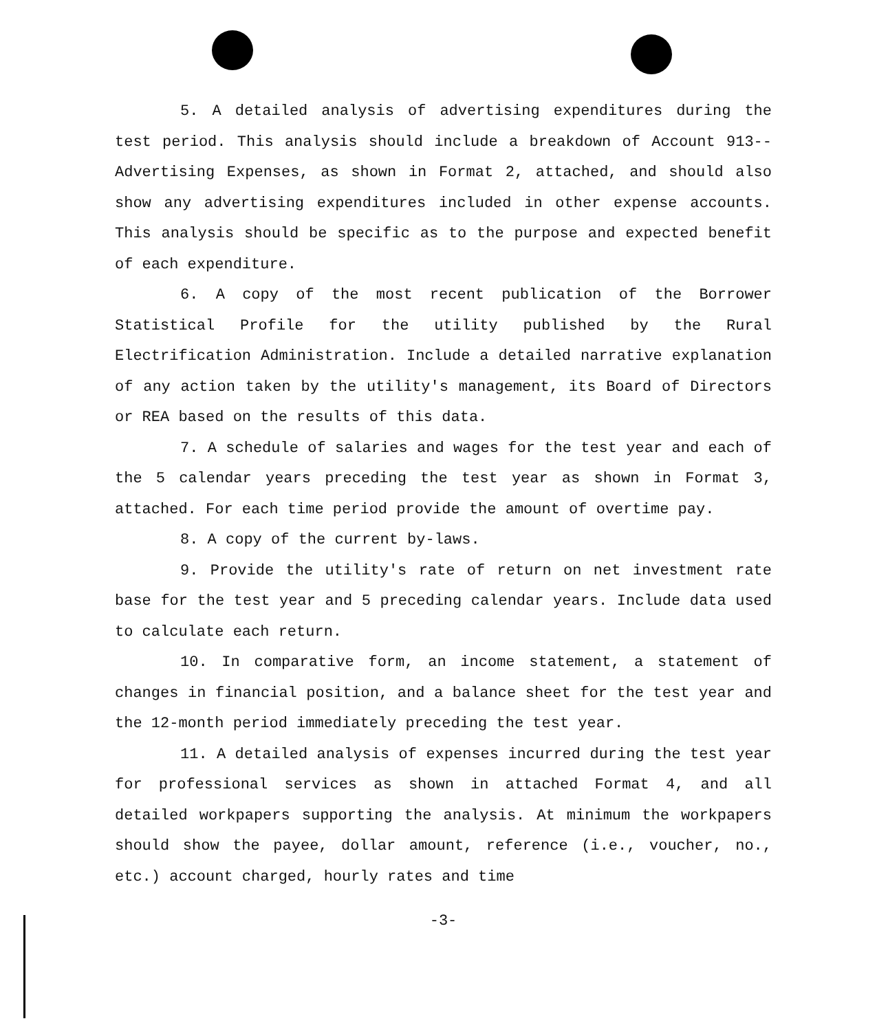5. A detailed analysis of advertising expenditures during the test period. This analysis should include a breakdown of Account 913--Advertising Expenses, as shown in Format 2, attached, and should also show any advertising expenditures included in other expense accounts. This analysis should be specific as to the purpose and expected benefit of each expenditure.
6. A copy of the most recent publication of the Borrower Statistical Profile for the utility published by the Rural Electrification Administration. Include a detailed narrative explanation of any action taken by the utility's management, its Board of Directors or REA based on the results of this data.
7. A schedule of salaries and wages for the test year and each of the 5 calendar years preceding the test year as shown in Format 3, attached. For each time period provide the amount of overtime pay.
8. A copy of the current by-laws.
9. Provide the utility's rate of return on net investment rate base for the test year and 5 preceding calendar years. Include data used to calculate each return.
10. In comparative form, an income statement, a statement of changes in financial position, and a balance sheet for the test year and the 12-month period immediately preceding the test year.
11. A detailed analysis of expenses incurred during the test year for professional services as shown in attached Format 4, and all detailed workpapers supporting the analysis. At minimum the workpapers should show the payee, dollar amount, reference (i.e., voucher, no., etc.) account charged, hourly rates and time
-3-